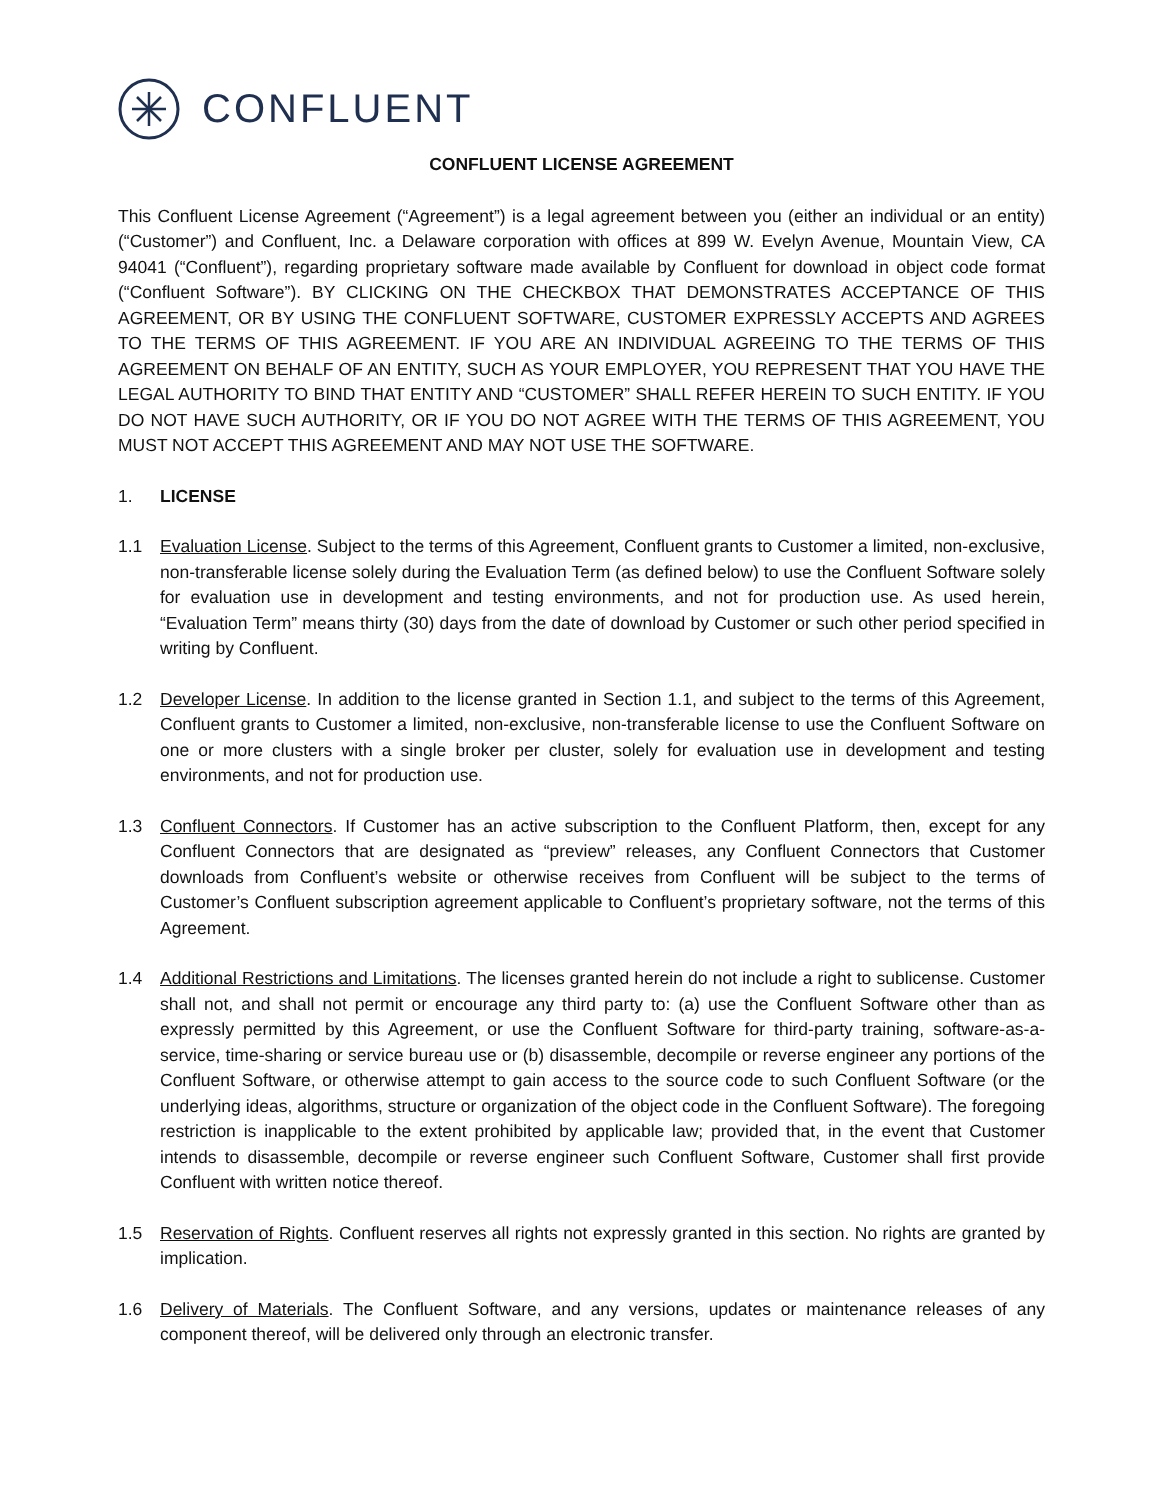CONFLUENT
CONFLUENT LICENSE AGREEMENT
This Confluent License Agreement (“Agreement”) is a legal agreement between you (either an individual or an entity) (“Customer”) and Confluent, Inc. a Delaware corporation with offices at 899 W. Evelyn Avenue, Mountain View, CA 94041 (“Confluent”), regarding proprietary software made available by Confluent for download in object code format (“Confluent Software”). BY CLICKING ON THE CHECKBOX THAT DEMONSTRATES ACCEPTANCE OF THIS AGREEMENT, OR BY USING THE CONFLUENT SOFTWARE, CUSTOMER EXPRESSLY ACCEPTS AND AGREES TO THE TERMS OF THIS AGREEMENT. IF YOU ARE AN INDIVIDUAL AGREEING TO THE TERMS OF THIS AGREEMENT ON BEHALF OF AN ENTITY, SUCH AS YOUR EMPLOYER, YOU REPRESENT THAT YOU HAVE THE LEGAL AUTHORITY TO BIND THAT ENTITY AND “CUSTOMER” SHALL REFER HEREIN TO SUCH ENTITY. IF YOU DO NOT HAVE SUCH AUTHORITY, OR IF YOU DO NOT AGREE WITH THE TERMS OF THIS AGREEMENT, YOU MUST NOT ACCEPT THIS AGREEMENT AND MAY NOT USE THE SOFTWARE.
1. LICENSE
1.1 Evaluation License. Subject to the terms of this Agreement, Confluent grants to Customer a limited, non-exclusive, non-transferable license solely during the Evaluation Term (as defined below) to use the Confluent Software solely for evaluation use in development and testing environments, and not for production use. As used herein, “Evaluation Term” means thirty (30) days from the date of download by Customer or such other period specified in writing by Confluent.
1.2 Developer License. In addition to the license granted in Section 1.1, and subject to the terms of this Agreement, Confluent grants to Customer a limited, non-exclusive, non-transferable license to use the Confluent Software on one or more clusters with a single broker per cluster, solely for evaluation use in development and testing environments, and not for production use.
1.3 Confluent Connectors. If Customer has an active subscription to the Confluent Platform, then, except for any Confluent Connectors that are designated as “preview” releases, any Confluent Connectors that Customer downloads from Confluent’s website or otherwise receives from Confluent will be subject to the terms of Customer’s Confluent subscription agreement applicable to Confluent’s proprietary software, not the terms of this Agreement.
1.4 Additional Restrictions and Limitations. The licenses granted herein do not include a right to sublicense. Customer shall not, and shall not permit or encourage any third party to: (a) use the Confluent Software other than as expressly permitted by this Agreement, or use the Confluent Software for third-party training, software-as-a-service, time-sharing or service bureau use or (b) disassemble, decompile or reverse engineer any portions of the Confluent Software, or otherwise attempt to gain access to the source code to such Confluent Software (or the underlying ideas, algorithms, structure or organization of the object code in the Confluent Software). The foregoing restriction is inapplicable to the extent prohibited by applicable law; provided that, in the event that Customer intends to disassemble, decompile or reverse engineer such Confluent Software, Customer shall first provide Confluent with written notice thereof.
1.5 Reservation of Rights. Confluent reserves all rights not expressly granted in this section. No rights are granted by implication.
1.6 Delivery of Materials. The Confluent Software, and any versions, updates or maintenance releases of any component thereof, will be delivered only through an electronic transfer.